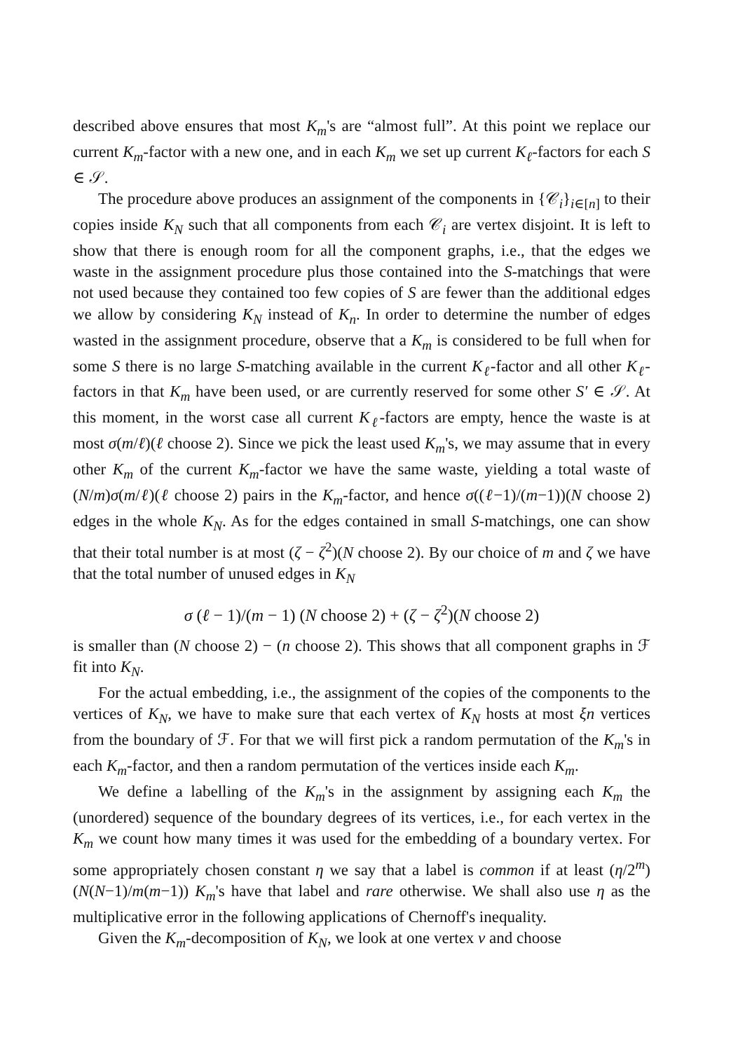described above ensures that most K<sub>m</sub>'s are “almost full”. At this point we replace our current K<sub>m</sub>-factor with a new one, and in each K<sub>m</sub> we set up current K<sub>ℓ</sub>-factors for each S ∈ 𝒮.
The procedure above produces an assignment of the components in {𝒞<sub>i</sub>}<sub>i∈[n]</sub> to their copies inside K<sub>N</sub> such that all components from each 𝒞<sub>i</sub> are vertex disjoint. It is left to show that there is enough room for all the component graphs, i.e., that the edges we waste in the assignment procedure plus those contained into the S-matchings that were not used because they contained too few copies of S are fewer than the additional edges we allow by considering K<sub>N</sub> instead of K<sub>n</sub>. In order to determine the number of edges wasted in the assignment procedure, observe that a K<sub>m</sub> is considered to be full when for some S there is no large S-matching available in the current K<sub>ℓ</sub>-factor and all other K<sub>ℓ</sub>-factors in that K<sub>m</sub> have been used, or are currently reserved for some other S′ ∈ 𝒮. At this moment, in the worst case all current K<sub>ℓ</sub>-factors are empty, hence the waste is at most σ(m/ℓ)(ℓ choose 2). Since we pick the least used K<sub>m</sub>'s, we may assume that in every other K<sub>m</sub> of the current K<sub>m</sub>-factor we have the same waste, yielding a total waste of (N/m)σ(m/ℓ)(ℓ choose 2) pairs in the K<sub>m</sub>-factor, and hence σ((ℓ−1)/(m−1))(N choose 2) edges in the whole K<sub>N</sub>. As for the edges contained in small S-matchings, one can show that their total number is at most (ζ − ζ<sup>2</sup>)(N choose 2). By our choice of m and ζ we have that the total number of unused edges in K<sub>N</sub>
σ (ℓ − 1)/(m − 1) (N choose 2) + (ζ − ζ<sup>2</sup>)(N choose 2)
is smaller than (N choose 2) − (n choose 2). This shows that all component graphs in ℱ fit into K<sub>N</sub>.
For the actual embedding, i.e., the assignment of the copies of the components to the vertices of K<sub>N</sub>, we have to make sure that each vertex of K<sub>N</sub> hosts at most ξn vertices from the boundary of ℱ. For that we will first pick a random permutation of the K<sub>m</sub>'s in each K<sub>m</sub>-factor, and then a random permutation of the vertices inside each K<sub>m</sub>.
We define a labelling of the K<sub>m</sub>'s in the assignment by assigning each K<sub>m</sub> the (unordered) sequence of the boundary degrees of its vertices, i.e., for each vertex in the K<sub>m</sub> we count how many times it was used for the embedding of a boundary vertex. For some appropriately chosen constant η we say that a label is common if at least (η/2<sup>m</sup>)(N(N−1)/m(m−1)) K<sub>m</sub>'s have that label and rare otherwise. We shall also use η as the multiplicative error in the following applications of Chernoff's inequality.
Given the K<sub>m</sub>-decomposition of K<sub>N</sub>, we look at one vertex v and choose